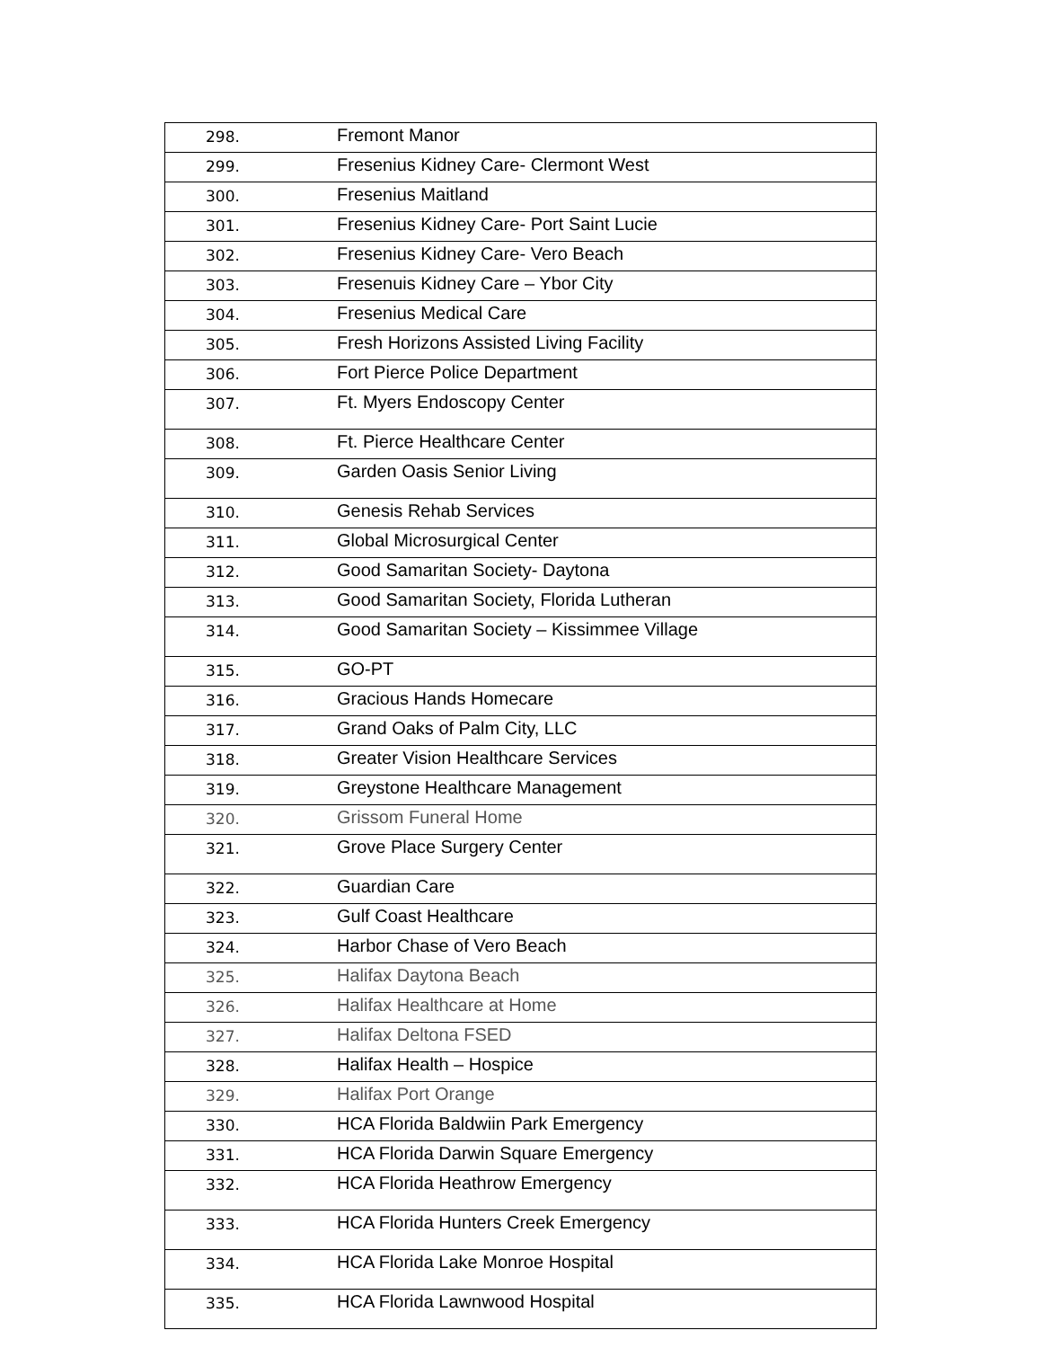| 298. | Fremont Manor |
| 299. | Fresenius Kidney Care- Clermont West |
| 300. | Fresenius Maitland |
| 301. | Fresenius Kidney Care- Port Saint Lucie |
| 302. | Fresenius Kidney Care- Vero Beach |
| 303. | Fresenuis Kidney Care – Ybor City |
| 304. | Fresenius Medical Care |
| 305. | Fresh Horizons Assisted Living Facility |
| 306. | Fort Pierce Police Department |
| 307. | Ft. Myers Endoscopy Center |
| 308. | Ft. Pierce Healthcare Center |
| 309. | Garden Oasis Senior Living |
| 310. | Genesis Rehab Services |
| 311. | Global Microsurgical Center |
| 312. | Good Samaritan Society- Daytona |
| 313. | Good Samaritan Society, Florida Lutheran |
| 314. | Good Samaritan Society – Kissimmee Village |
| 315. | GO-PT |
| 316. | Gracious Hands Homecare |
| 317. | Grand Oaks of Palm City, LLC |
| 318. | Greater Vision Healthcare Services |
| 319. | Greystone Healthcare Management |
| 320. | Grissom Funeral Home |
| 321. | Grove Place Surgery Center |
| 322. | Guardian Care |
| 323. | Gulf Coast Healthcare |
| 324. | Harbor Chase of Vero Beach |
| 325. | Halifax Daytona Beach |
| 326. | Halifax Healthcare at Home |
| 327. | Halifax Deltona FSED |
| 328. | Halifax Health – Hospice |
| 329. | Halifax Port Orange |
| 330. | HCA Florida Baldwiin Park Emergency |
| 331. | HCA Florida Darwin Square Emergency |
| 332. | HCA Florida Heathrow Emergency |
| 333. | HCA Florida Hunters Creek Emergency |
| 334. | HCA Florida Lake Monroe Hospital |
| 335. | HCA Florida Lawnwood Hospital |